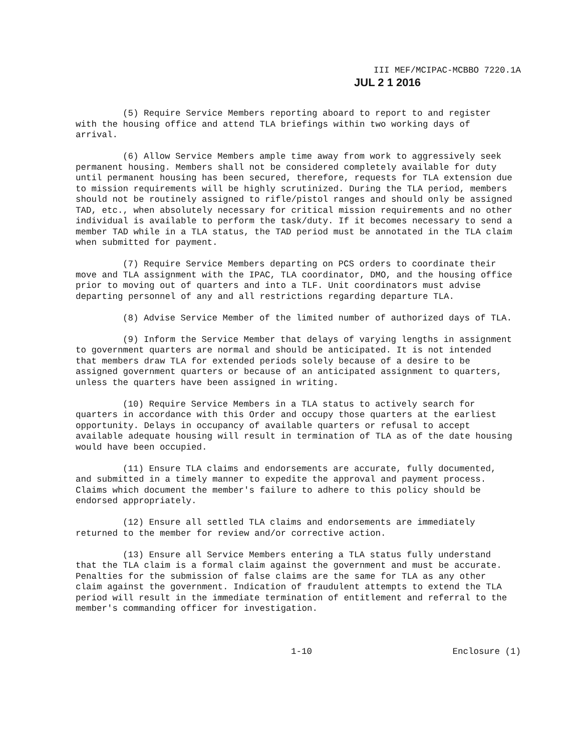III MEF/MCIPAC-MCBBO 7220.1A
JUL 2 1 2016
(5) Require Service Members reporting aboard to report to and register with the housing office and attend TLA briefings within two working days of arrival.
(6) Allow Service Members ample time away from work to aggressively seek permanent housing. Members shall not be considered completely available for duty until permanent housing has been secured, therefore, requests for TLA extension due to mission requirements will be highly scrutinized. During the TLA period, members should not be routinely assigned to rifle/pistol ranges and should only be assigned TAD, etc., when absolutely necessary for critical mission requirements and no other individual is available to perform the task/duty. If it becomes necessary to send a member TAD while in a TLA status, the TAD period must be annotated in the TLA claim when submitted for payment.
(7) Require Service Members departing on PCS orders to coordinate their move and TLA assignment with the IPAC, TLA coordinator, DMO, and the housing office prior to moving out of quarters and into a TLF. Unit coordinators must advise departing personnel of any and all restrictions regarding departure TLA.
(8) Advise Service Member of the limited number of authorized days of TLA.
(9) Inform the Service Member that delays of varying lengths in assignment to government quarters are normal and should be anticipated. It is not intended that members draw TLA for extended periods solely because of a desire to be assigned government quarters or because of an anticipated assignment to quarters, unless the quarters have been assigned in writing.
(10) Require Service Members in a TLA status to actively search for quarters in accordance with this Order and occupy those quarters at the earliest opportunity. Delays in occupancy of available quarters or refusal to accept available adequate housing will result in termination of TLA as of the date housing would have been occupied.
(11) Ensure TLA claims and endorsements are accurate, fully documented, and submitted in a timely manner to expedite the approval and payment process. Claims which document the member's failure to adhere to this policy should be endorsed appropriately.
(12) Ensure all settled TLA claims and endorsements are immediately returned to the member for review and/or corrective action.
(13) Ensure all Service Members entering a TLA status fully understand that the TLA claim is a formal claim against the government and must be accurate. Penalties for the submission of false claims are the same for TLA as any other claim against the government. Indication of fraudulent attempts to extend the TLA period will result in the immediate termination of entitlement and referral to the member's commanding officer for investigation.
1-10 Enclosure (1)